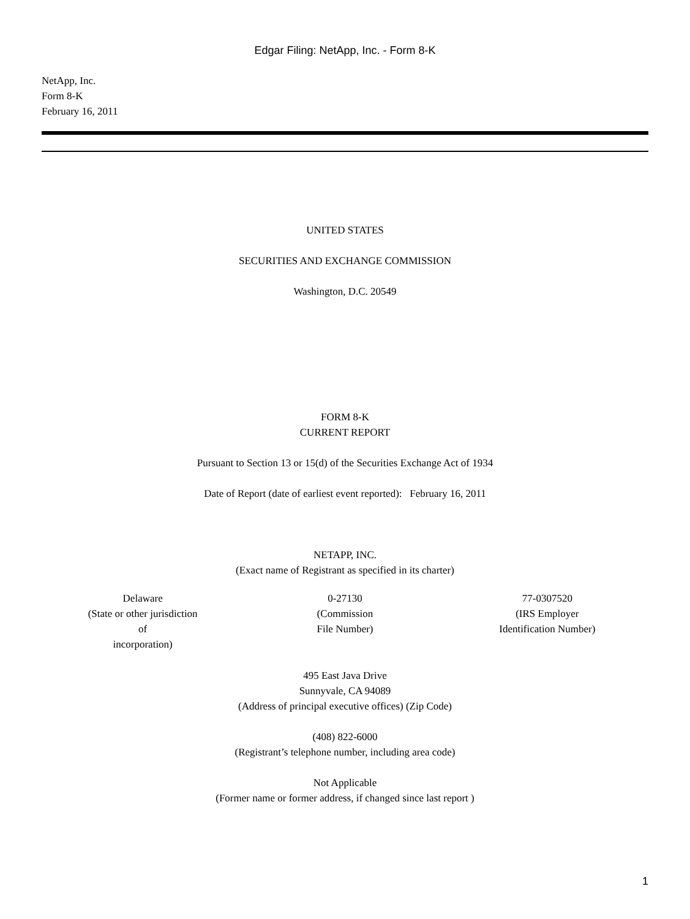Edgar Filing: NetApp, Inc. - Form 8-K
NetApp, Inc.
Form 8-K
February 16, 2011
UNITED STATES
SECURITIES AND EXCHANGE COMMISSION
Washington, D.C. 20549
FORM 8-K
CURRENT REPORT
Pursuant to Section 13 or 15(d) of the Securities Exchange Act of 1934
Date of Report (date of earliest event reported): February 16, 2011
NETAPP, INC.
(Exact name of Registrant as specified in its charter)
| Delaware (State or other jurisdiction of incorporation) | 0-27130 (Commission File Number) | 77-0307520 (IRS Employer Identification Number) |
495 East Java Drive
Sunnyvale, CA 94089
(Address of principal executive offices) (Zip Code)
(408) 822-6000
(Registrant’s telephone number, including area code)
Not Applicable
(Former name or former address, if changed since last report )
1